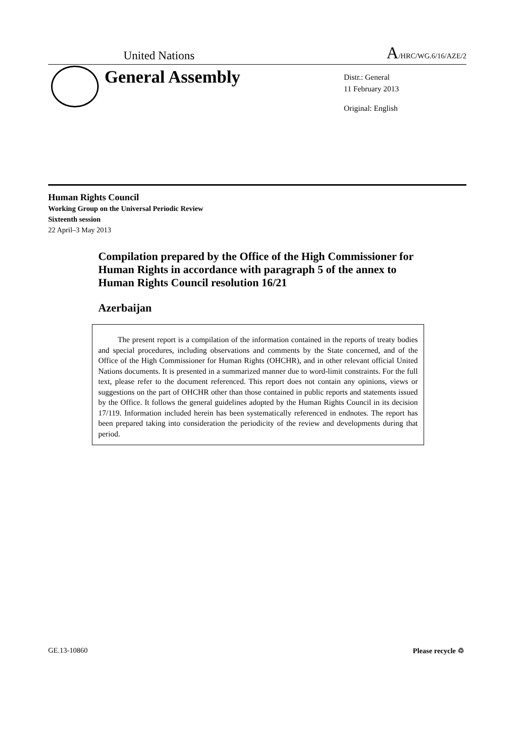United Nations A/HRC/WG.6/16/AZE/2
General Assembly
Distr.: General
11 February 2013
Original: English
Human Rights Council
Working Group on the Universal Periodic Review
Sixteenth session
22 April–3 May 2013
Compilation prepared by the Office of the High Commissioner for Human Rights in accordance with paragraph 5 of the annex to Human Rights Council resolution 16/21
Azerbaijan
The present report is a compilation of the information contained in the reports of treaty bodies and special procedures, including observations and comments by the State concerned, and of the Office of the High Commissioner for Human Rights (OHCHR), and in other relevant official United Nations documents. It is presented in a summarized manner due to word-limit constraints. For the full text, please refer to the document referenced. This report does not contain any opinions, views or suggestions on the part of OHCHR other than those contained in public reports and statements issued by the Office. It follows the general guidelines adopted by the Human Rights Council in its decision 17/119. Information included herein has been systematically referenced in endnotes. The report has been prepared taking into consideration the periodicity of the review and developments during that period.
GE.13-10860 Please recycle ♲